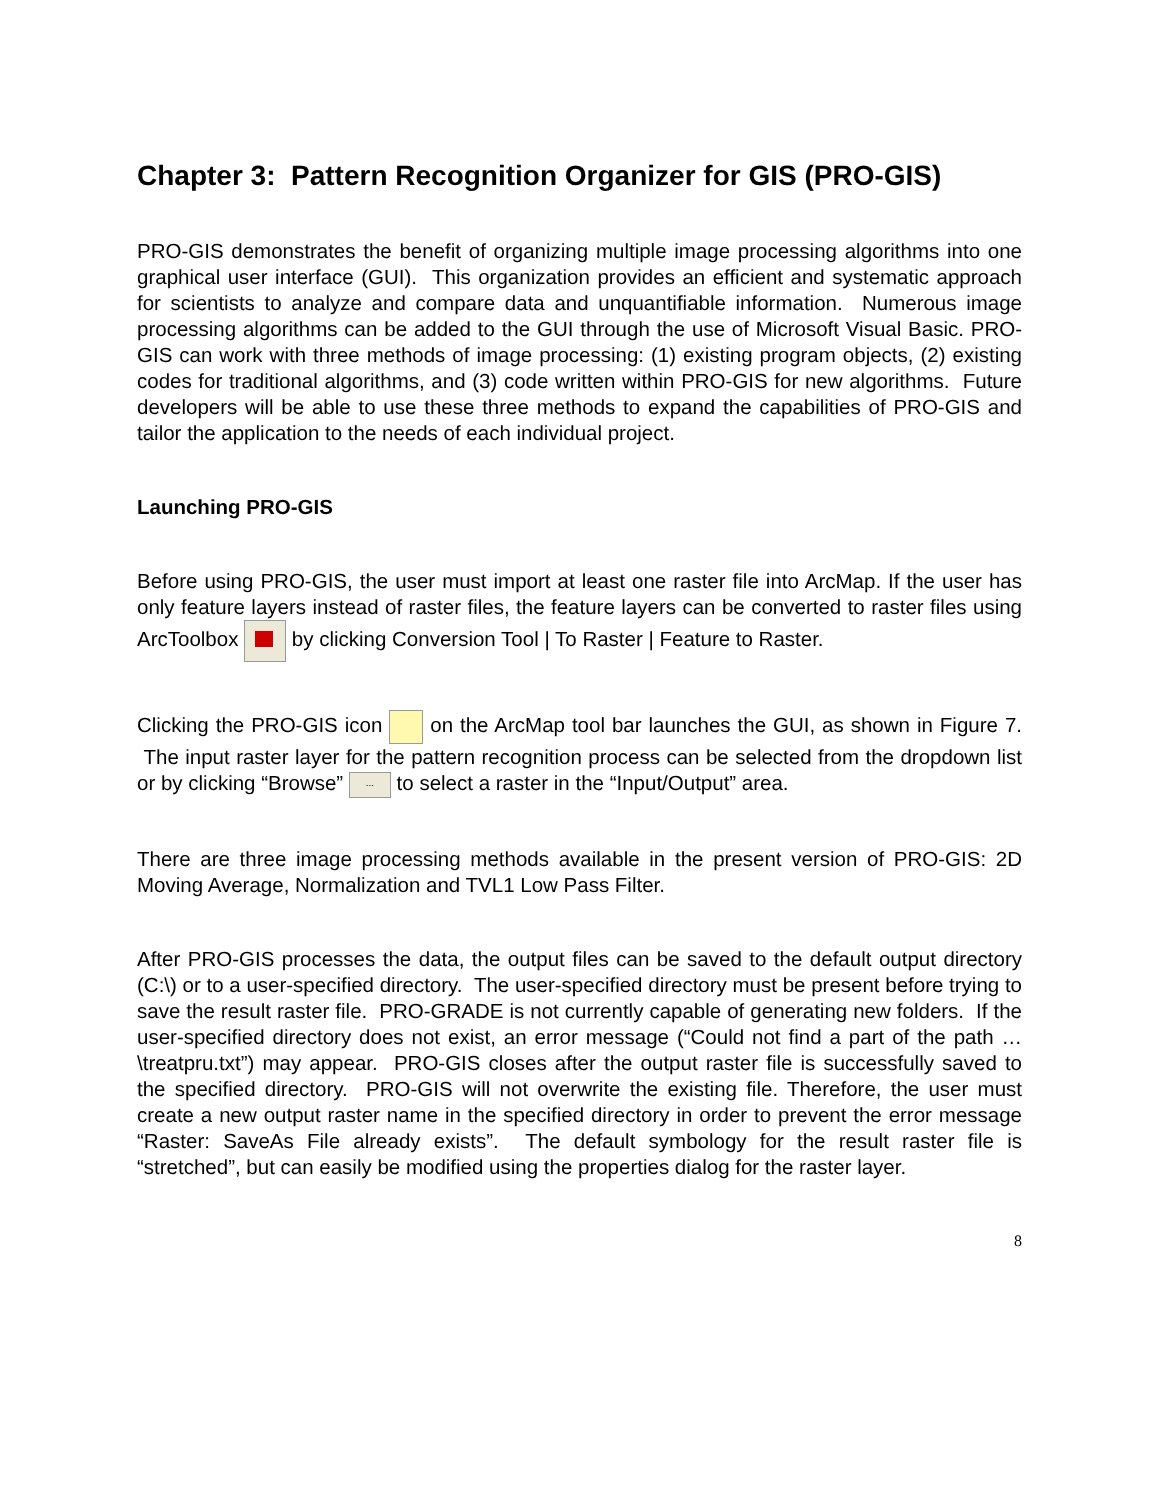Chapter 3: Pattern Recognition Organizer for GIS (PRO-GIS)
PRO-GIS demonstrates the benefit of organizing multiple image processing algorithms into one graphical user interface (GUI). This organization provides an efficient and systematic approach for scientists to analyze and compare data and unquantifiable information. Numerous image processing algorithms can be added to the GUI through the use of Microsoft Visual Basic. PRO-GIS can work with three methods of image processing: (1) existing program objects, (2) existing codes for traditional algorithms, and (3) code written within PRO-GIS for new algorithms. Future developers will be able to use these three methods to expand the capabilities of PRO-GIS and tailor the application to the needs of each individual project.
Launching PRO-GIS
Before using PRO-GIS, the user must import at least one raster file into ArcMap. If the user has only feature layers instead of raster files, the feature layers can be converted to raster files using ArcToolbox by clicking Conversion Tool | To Raster | Feature to Raster.
Clicking the PRO-GIS icon on the ArcMap tool bar launches the GUI, as shown in Figure 7. The input raster layer for the pattern recognition process can be selected from the dropdown list or by clicking “Browse” ... to select a raster in the “Input/Output” area.
There are three image processing methods available in the present version of PRO-GIS: 2D Moving Average, Normalization and TVL1 Low Pass Filter.
After PRO-GIS processes the data, the output files can be saved to the default output directory (C:\) or to a user-specified directory. The user-specified directory must be present before trying to save the result raster file. PRO-GRADE is not currently capable of generating new folders. If the user-specified directory does not exist, an error message (“Could not find a part of the path …\treatpru.txt”) may appear. PRO-GIS closes after the output raster file is successfully saved to the specified directory. PRO-GIS will not overwrite the existing file. Therefore, the user must create a new output raster name in the specified directory in order to prevent the error message “Raster: SaveAs File already exists”. The default symbology for the result raster file is “stretched”, but can easily be modified using the properties dialog for the raster layer.
8